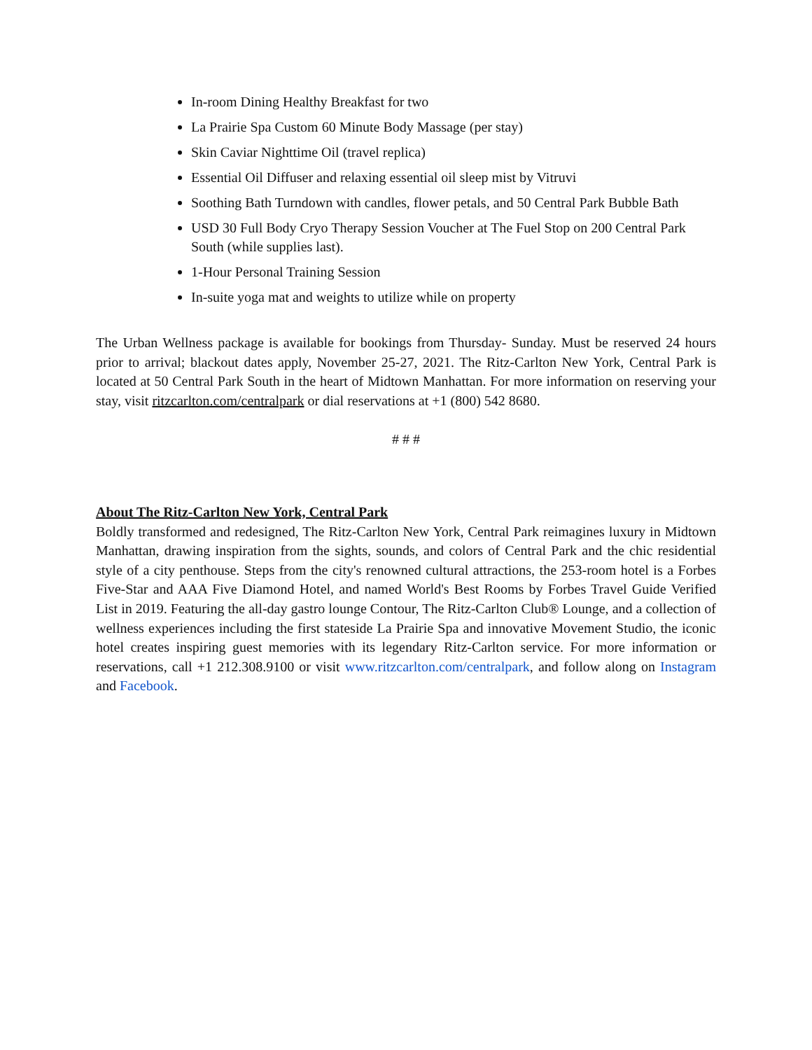In-room Dining Healthy Breakfast for two
La Prairie Spa Custom 60 Minute Body Massage (per stay)
Skin Caviar Nighttime Oil (travel replica)
Essential Oil Diffuser and relaxing essential oil sleep mist by Vitruvi
Soothing Bath Turndown with candles, flower petals, and 50 Central Park Bubble Bath
USD 30 Full Body Cryo Therapy Session Voucher at The Fuel Stop on 200 Central Park South (while supplies last).
1-Hour Personal Training Session
In-suite yoga mat and weights to utilize while on property
The Urban Wellness package is available for bookings from Thursday- Sunday. Must be reserved 24 hours prior to arrival; blackout dates apply, November 25-27, 2021. The Ritz-Carlton New York, Central Park is located at 50 Central Park South in the heart of Midtown Manhattan. For more information on reserving your stay, visit ritzcarlton.com/centralpark or dial reservations at +1 (800) 542 8680.
# # #
About The Ritz-Carlton New York, Central Park
Boldly transformed and redesigned, The Ritz-Carlton New York, Central Park reimagines luxury in Midtown Manhattan, drawing inspiration from the sights, sounds, and colors of Central Park and the chic residential style of a city penthouse. Steps from the city's renowned cultural attractions, the 253-room hotel is a Forbes Five-Star and AAA Five Diamond Hotel, and named World's Best Rooms by Forbes Travel Guide Verified List in 2019. Featuring the all-day gastro lounge Contour, The Ritz-Carlton Club® Lounge, and a collection of wellness experiences including the first stateside La Prairie Spa and innovative Movement Studio, the iconic hotel creates inspiring guest memories with its legendary Ritz-Carlton service. For more information or reservations, call +1 212.308.9100 or visit www.ritzcarlton.com/centralpark, and follow along on Instagram and Facebook.